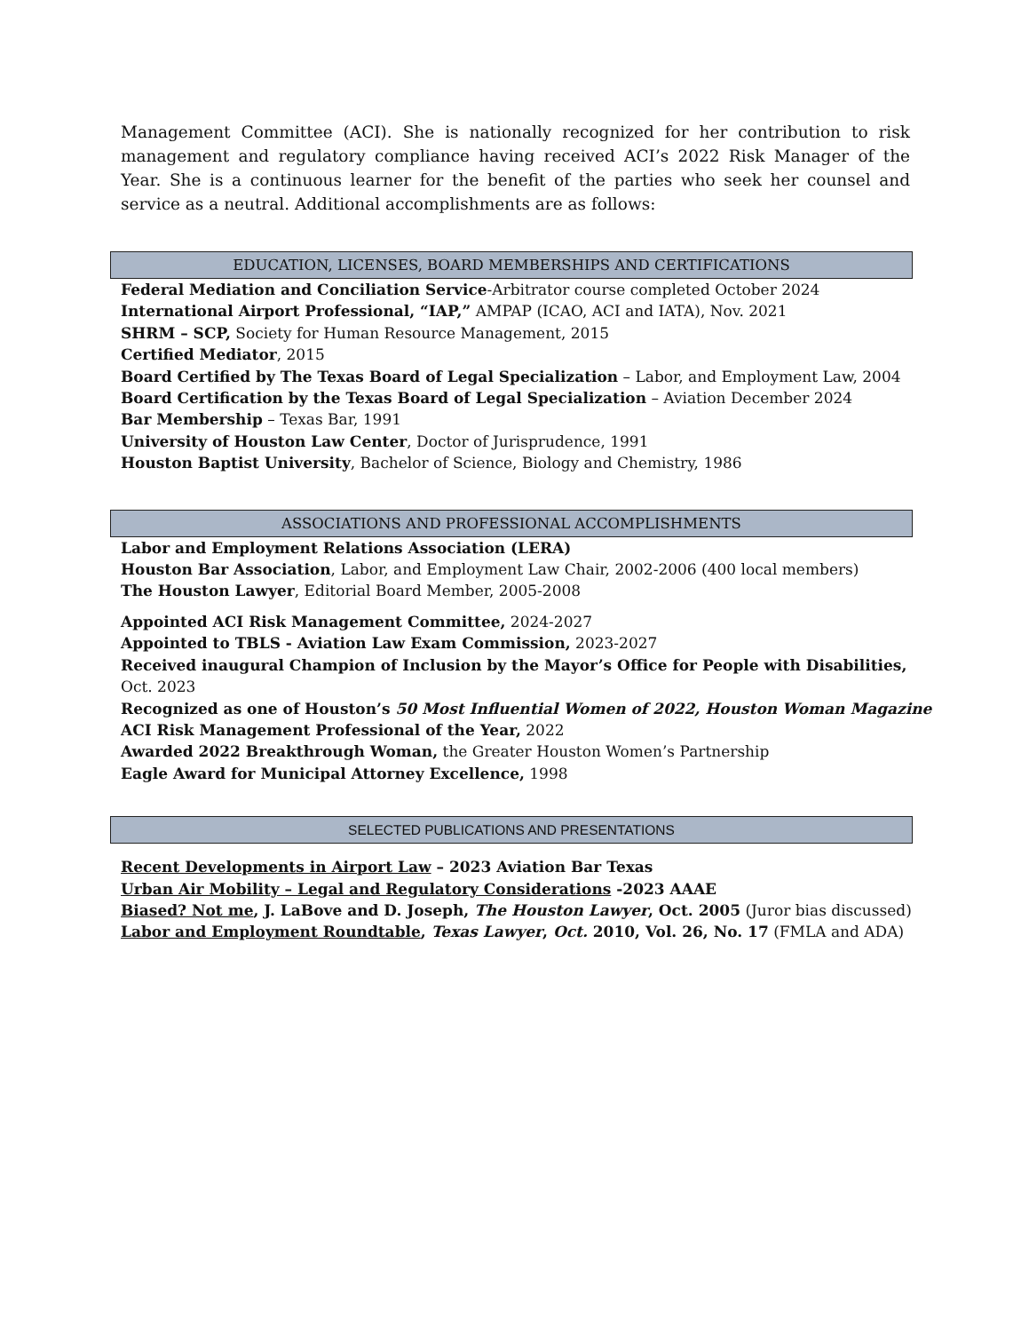Management Committee (ACI). She is nationally recognized for her contribution to risk management and regulatory compliance having received ACI’s 2022 Risk Manager of the Year. She is a continuous learner for the benefit of the parties who seek her counsel and service as a neutral. Additional accomplishments are as follows:
EDUCATION, LICENSES, BOARD MEMBERSHIPS AND CERTIFICATIONS
Federal Mediation and Conciliation Service-Arbitrator course completed October 2024
International Airport Professional, “IAP,” AMPAP (ICAO, ACI and IATA), Nov. 2021
SHRM – SCP, Society for Human Resource Management, 2015
Certified Mediator, 2015
Board Certified by The Texas Board of Legal Specialization – Labor, and Employment Law, 2004
Board Certification by the Texas Board of Legal Specialization – Aviation December 2024
Bar Membership – Texas Bar, 1991
University of Houston Law Center, Doctor of Jurisprudence, 1991
Houston Baptist University, Bachelor of Science, Biology and Chemistry, 1986
ASSOCIATIONS AND PROFESSIONAL ACCOMPLISHMENTS
Labor and Employment Relations Association (LERA)
Houston Bar Association, Labor, and Employment Law Chair, 2002-2006 (400 local members)
The Houston Lawyer, Editorial Board Member, 2005-2008
Appointed ACI Risk Management Committee, 2024-2027
Appointed to TBLS - Aviation Law Exam Commission, 2023-2027
Received inaugural Champion of Inclusion by the Mayor’s Office for People with Disabilities,
Oct. 2023
Recognized as one of Houston’s 50 Most Influential Women of 2022, Houston Woman Magazine
ACI Risk Management Professional of the Year, 2022
Awarded 2022 Breakthrough Woman, the Greater Houston Women’s Partnership
Eagle Award for Municipal Attorney Excellence, 1998
SELECTED PUBLICATIONS AND PRESENTATIONS
Recent Developments in Airport Law – 2023 Aviation Bar Texas
Urban Air Mobility – Legal and Regulatory Considerations -2023 AAAE
Biased? Not me, J. LaBove and D. Joseph, The Houston Lawyer, Oct. 2005 (Juror bias discussed)
Labor and Employment Roundtable, Texas Lawyer, Oct. 2010, Vol. 26, No. 17 (FMLA and ADA)